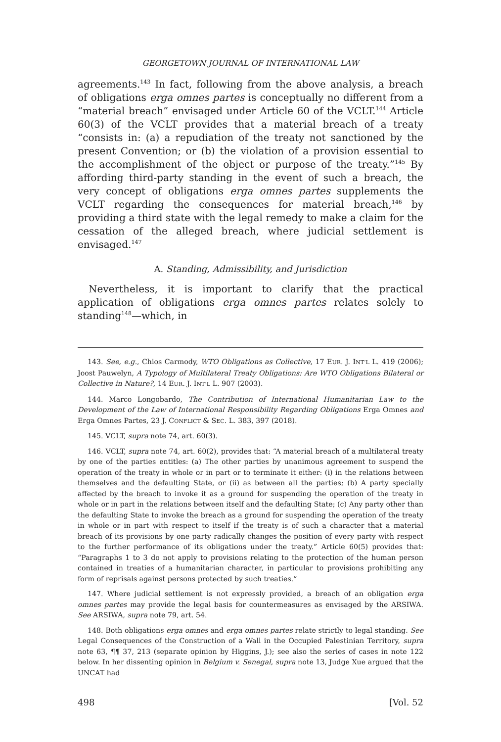GEORGETOWN JOURNAL OF INTERNATIONAL LAW
agreements.<sup>143</sup> In fact, following from the above analysis, a breach of obligations erga omnes partes is conceptually no different from a “material breach” envisaged under Article 60 of the VCLT.<sup>144</sup> Article 60(3) of the VCLT provides that a material breach of a treaty “consists in: (a) a repudiation of the treaty not sanctioned by the present Convention; or (b) the violation of a provision essential to the accomplishment of the object or purpose of the treaty.”<sup>145</sup> By affording third-party standing in the event of such a breach, the very concept of obligations erga omnes partes supplements the VCLT regarding the consequences for material breach,<sup>146</sup> by providing a third state with the legal remedy to make a claim for the cessation of the alleged breach, where judicial settlement is envisaged.<sup>147</sup>
A. Standing, Admissibility, and Jurisdiction
Nevertheless, it is important to clarify that the practical application of obligations erga omnes partes relates solely to standing<sup>148</sup>—which, in
143. See, e.g., Chios Carmody, WTO Obligations as Collective, 17 EUR. J. INT’L L. 419 (2006); Joost Pauwelyn, A Typology of Multilateral Treaty Obligations: Are WTO Obligations Bilateral or Collective in Nature?, 14 EUR. J. INT’L L. 907 (2003).
144. Marco Longobardo, The Contribution of International Humanitarian Law to the Development of the Law of International Responsibility Regarding Obligations Erga Omnes and Erga Omnes Partes, 23 J. CONFLICT & SEC. L. 383, 397 (2018).
145. VCLT, supra note 74, art. 60(3).
146. VCLT, supra note 74, art. 60(2), provides that: “A material breach of a multilateral treaty by one of the parties entitles: (a) The other parties by unanimous agreement to suspend the operation of the treaty in whole or in part or to terminate it either: (i) in the relations between themselves and the defaulting State, or (ii) as between all the parties; (b) A party specially affected by the breach to invoke it as a ground for suspending the operation of the treaty in whole or in part in the relations between itself and the defaulting State; (c) Any party other than the defaulting State to invoke the breach as a ground for suspending the operation of the treaty in whole or in part with respect to itself if the treaty is of such a character that a material breach of its provisions by one party radically changes the position of every party with respect to the further performance of its obligations under the treaty.” Article 60(5) provides that: “Paragraphs 1 to 3 do not apply to provisions relating to the protection of the human person contained in treaties of a humanitarian character, in particular to provisions prohibiting any form of reprisals against persons protected by such treaties.”
147. Where judicial settlement is not expressly provided, a breach of an obligation erga omnes partes may provide the legal basis for countermeasures as envisaged by the ARSIWA. See ARSIWA, supra note 79, art. 54.
148. Both obligations erga omnes and erga omnes partes relate strictly to legal standing. See Legal Consequences of the Construction of a Wall in the Occupied Palestinian Territory, supra note 63, ¶¶ 37, 213 (separate opinion by Higgins, J.); see also the series of cases in note 122 below. In her dissenting opinion in Belgium v. Senegal, supra note 13, Judge Xue argued that the UNCAT had
498 [Vol. 52